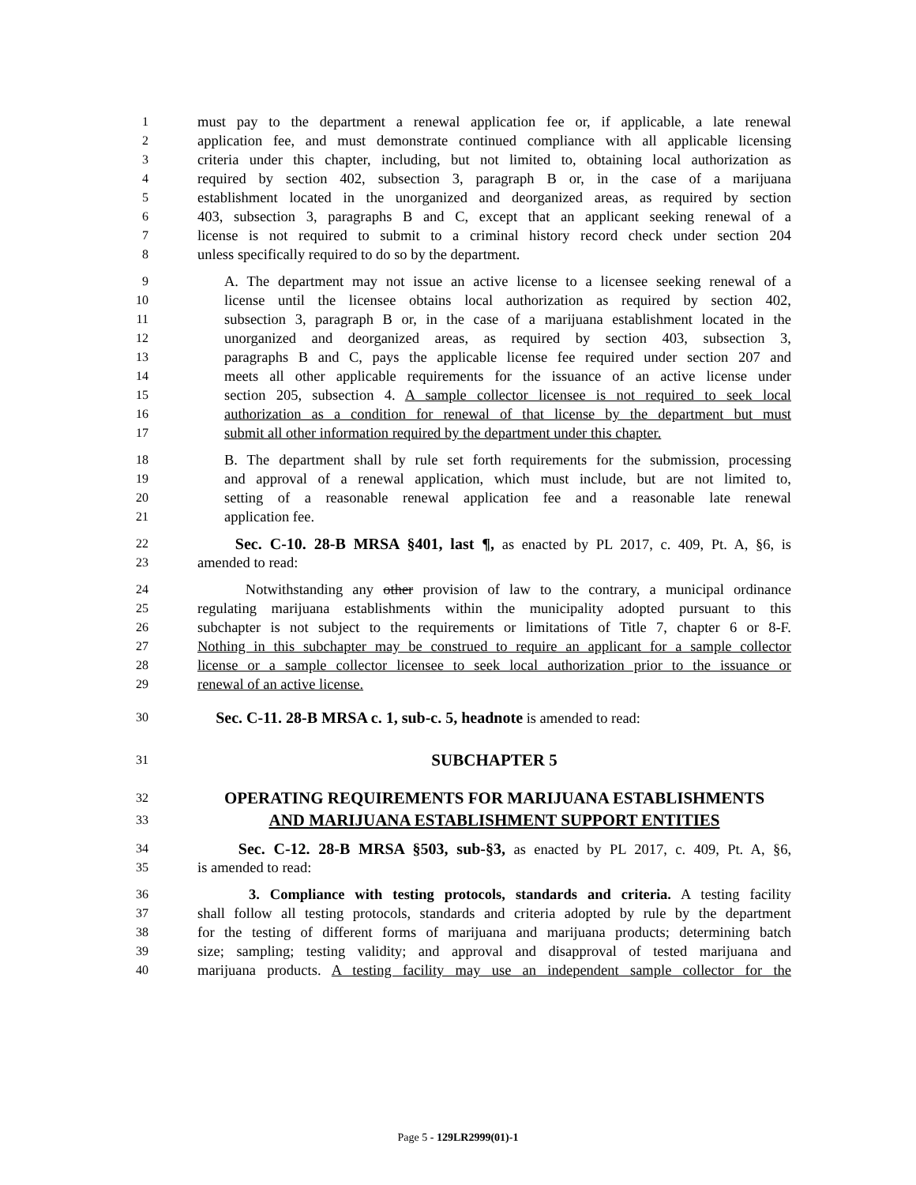1 must pay to the department a renewal application fee or, if applicable, a late renewal
2 application fee, and must demonstrate continued compliance with all applicable licensing
3 criteria under this chapter, including, but not limited to, obtaining local authorization as
4 required by section 402, subsection 3, paragraph B or, in the case of a marijuana
5 establishment located in the unorganized and deorganized areas, as required by section
6 403, subsection 3, paragraphs B and C, except that an applicant seeking renewal of a
7 license is not required to submit to a criminal history record check under section 204
8 unless specifically required to do so by the department.
9 A. The department may not issue an active license to a licensee seeking renewal of a
10 license until the licensee obtains local authorization as required by section 402,
11 subsection 3, paragraph B or, in the case of a marijuana establishment located in the
12 unorganized and deorganized areas, as required by section 403, subsection 3,
13 paragraphs B and C, pays the applicable license fee required under section 207 and
14 meets all other applicable requirements for the issuance of an active license under
15 section 205, subsection 4. A sample collector licensee is not required to seek local
16 authorization as a condition for renewal of that license by the department but must
17 submit all other information required by the department under this chapter.
18 B. The department shall by rule set forth requirements for the submission, processing
19 and approval of a renewal application, which must include, but are not limited to,
20 setting of a reasonable renewal application fee and a reasonable late renewal
21 application fee.
22 Sec. C-10. 28-B MRSA §401, last ¶, as enacted by PL 2017, c. 409, Pt. A, §6, is
23 amended to read:
24 Notwithstanding any other provision of law to the contrary, a municipal ordinance
25 regulating marijuana establishments within the municipality adopted pursuant to this
26 subchapter is not subject to the requirements or limitations of Title 7, chapter 6 or 8-F.
27 Nothing in this subchapter may be construed to require an applicant for a sample collector
28 license or a sample collector licensee to seek local authorization prior to the issuance or
29 renewal of an active license.
30 Sec. C-11. 28-B MRSA c. 1, sub-c. 5, headnote is amended to read:
31 SUBCHAPTER 5
32 OPERATING REQUIREMENTS FOR MARIJUANA ESTABLISHMENTS
33 AND MARIJUANA ESTABLISHMENT SUPPORT ENTITIES
34 Sec. C-12. 28-B MRSA §503, sub-§3, as enacted by PL 2017, c. 409, Pt. A, §6,
35 is amended to read:
36 3. Compliance with testing protocols, standards and criteria. A testing facility
37 shall follow all testing protocols, standards and criteria adopted by rule by the department
38 for the testing of different forms of marijuana and marijuana products; determining batch
39 size; sampling; testing validity; and approval and disapproval of tested marijuana and
40 marijuana products. A testing facility may use an independent sample collector for the
Page 5 - 129LR2999(01)-1